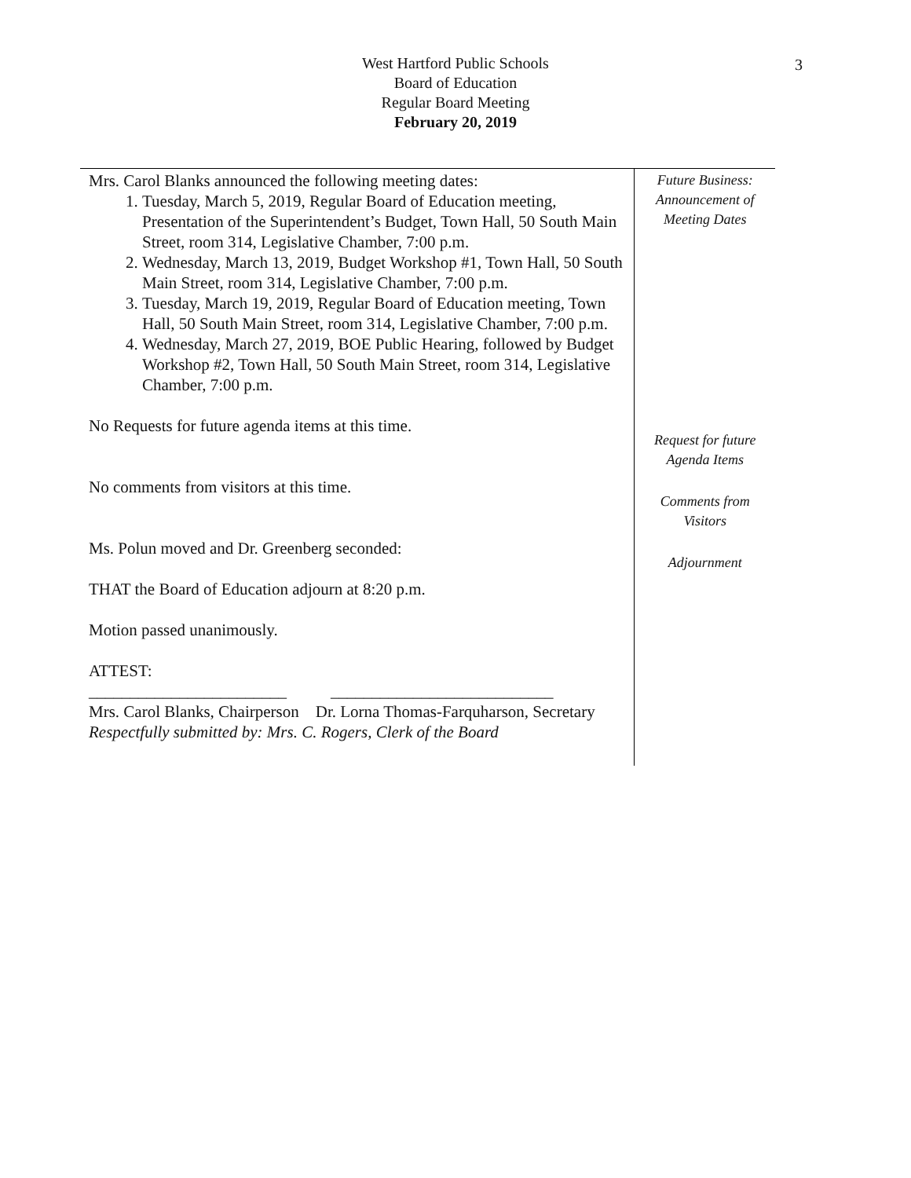3
West Hartford Public Schools
Board of Education
Regular Board Meeting
February 20, 2019
Mrs. Carol Blanks announced the following meeting dates:
1. Tuesday, March 5, 2019, Regular Board of Education meeting, Presentation of the Superintendent’s Budget, Town Hall, 50 South Main Street, room 314, Legislative Chamber, 7:00 p.m.
2. Wednesday, March 13, 2019, Budget Workshop #1, Town Hall, 50 South Main Street, room 314, Legislative Chamber, 7:00 p.m.
3. Tuesday, March 19, 2019, Regular Board of Education meeting, Town Hall, 50 South Main Street, room 314, Legislative Chamber, 7:00 p.m.
4. Wednesday, March 27, 2019, BOE Public Hearing, followed by Budget Workshop #2, Town Hall, 50 South Main Street, room 314, Legislative Chamber, 7:00 p.m.
No Requests for future agenda items at this time.
No comments from visitors at this time.
Ms. Polun moved and Dr. Greenberg seconded:
THAT the Board of Education adjourn at 8:20 p.m.
Motion passed unanimously.
ATTEST:
________________________ ___________________________
Mrs. Carol Blanks, Chairperson Dr. Lorna Thomas-Farquharson, Secretary
Respectfully submitted by: Mrs. C. Rogers, Clerk of the Board
Future Business:
Announcement of
Meeting Dates
Request for future
Agenda Items
Comments from
Visitors
Adjournment